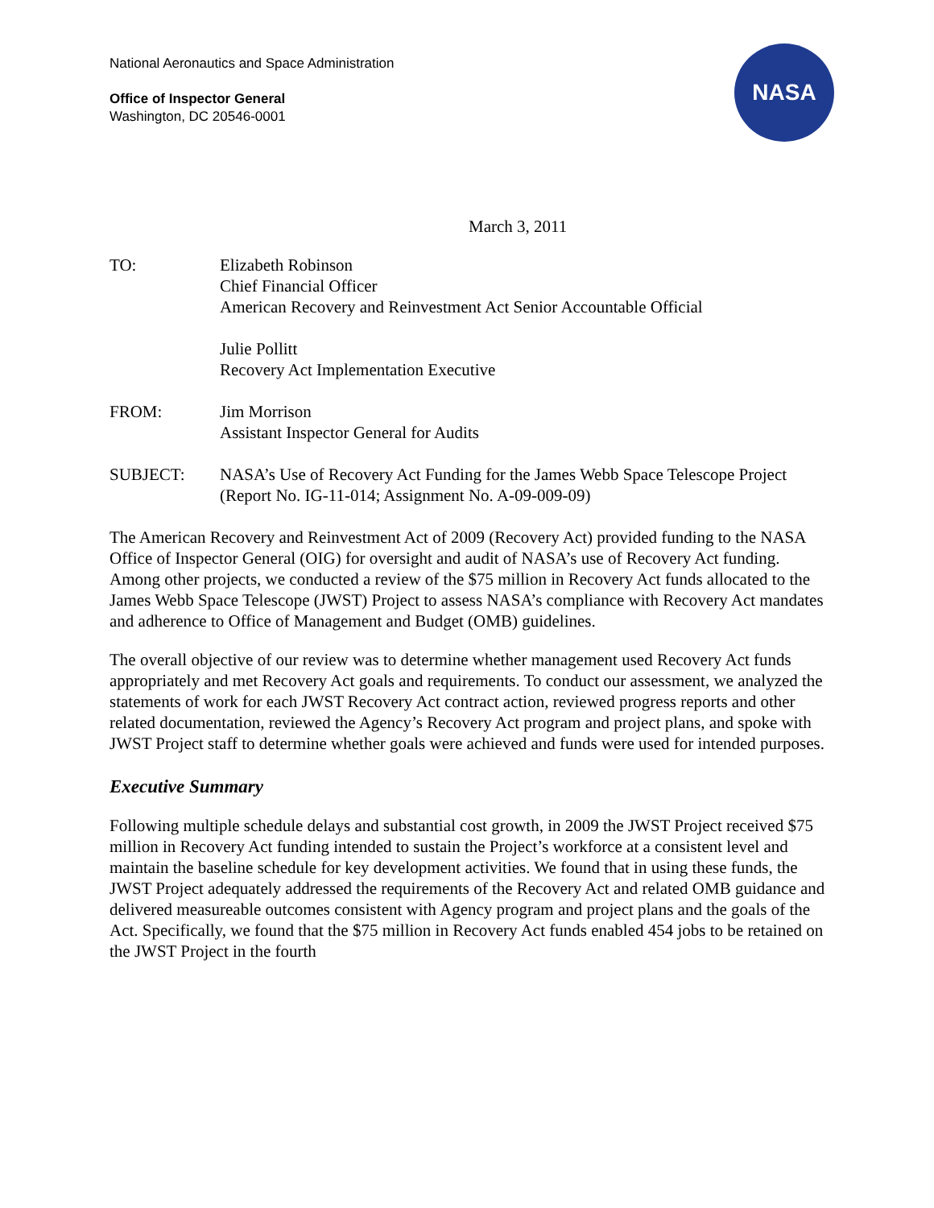National Aeronautics and Space Administration
Office of Inspector General
Washington, DC 20546-0001
NASA
March 3, 2011
TO: Elizabeth Robinson
Chief Financial Officer
American Recovery and Reinvestment Act Senior Accountable Official
Julie Pollitt
Recovery Act Implementation Executive
FROM: Jim Morrison
Assistant Inspector General for Audits
SUBJECT: NASA’s Use of Recovery Act Funding for the James Webb Space Telescope Project (Report No. IG-11-014; Assignment No. A-09-009-09)
The American Recovery and Reinvestment Act of 2009 (Recovery Act) provided funding to the NASA Office of Inspector General (OIG) for oversight and audit of NASA’s use of Recovery Act funding. Among other projects, we conducted a review of the $75 million in Recovery Act funds allocated to the James Webb Space Telescope (JWST) Project to assess NASA’s compliance with Recovery Act mandates and adherence to Office of Management and Budget (OMB) guidelines.
The overall objective of our review was to determine whether management used Recovery Act funds appropriately and met Recovery Act goals and requirements. To conduct our assessment, we analyzed the statements of work for each JWST Recovery Act contract action, reviewed progress reports and other related documentation, reviewed the Agency’s Recovery Act program and project plans, and spoke with JWST Project staff to determine whether goals were achieved and funds were used for intended purposes.
Executive Summary
Following multiple schedule delays and substantial cost growth, in 2009 the JWST Project received $75 million in Recovery Act funding intended to sustain the Project’s workforce at a consistent level and maintain the baseline schedule for key development activities. We found that in using these funds, the JWST Project adequately addressed the requirements of the Recovery Act and related OMB guidance and delivered measureable outcomes consistent with Agency program and project plans and the goals of the Act. Specifically, we found that the $75 million in Recovery Act funds enabled 454 jobs to be retained on the JWST Project in the fourth